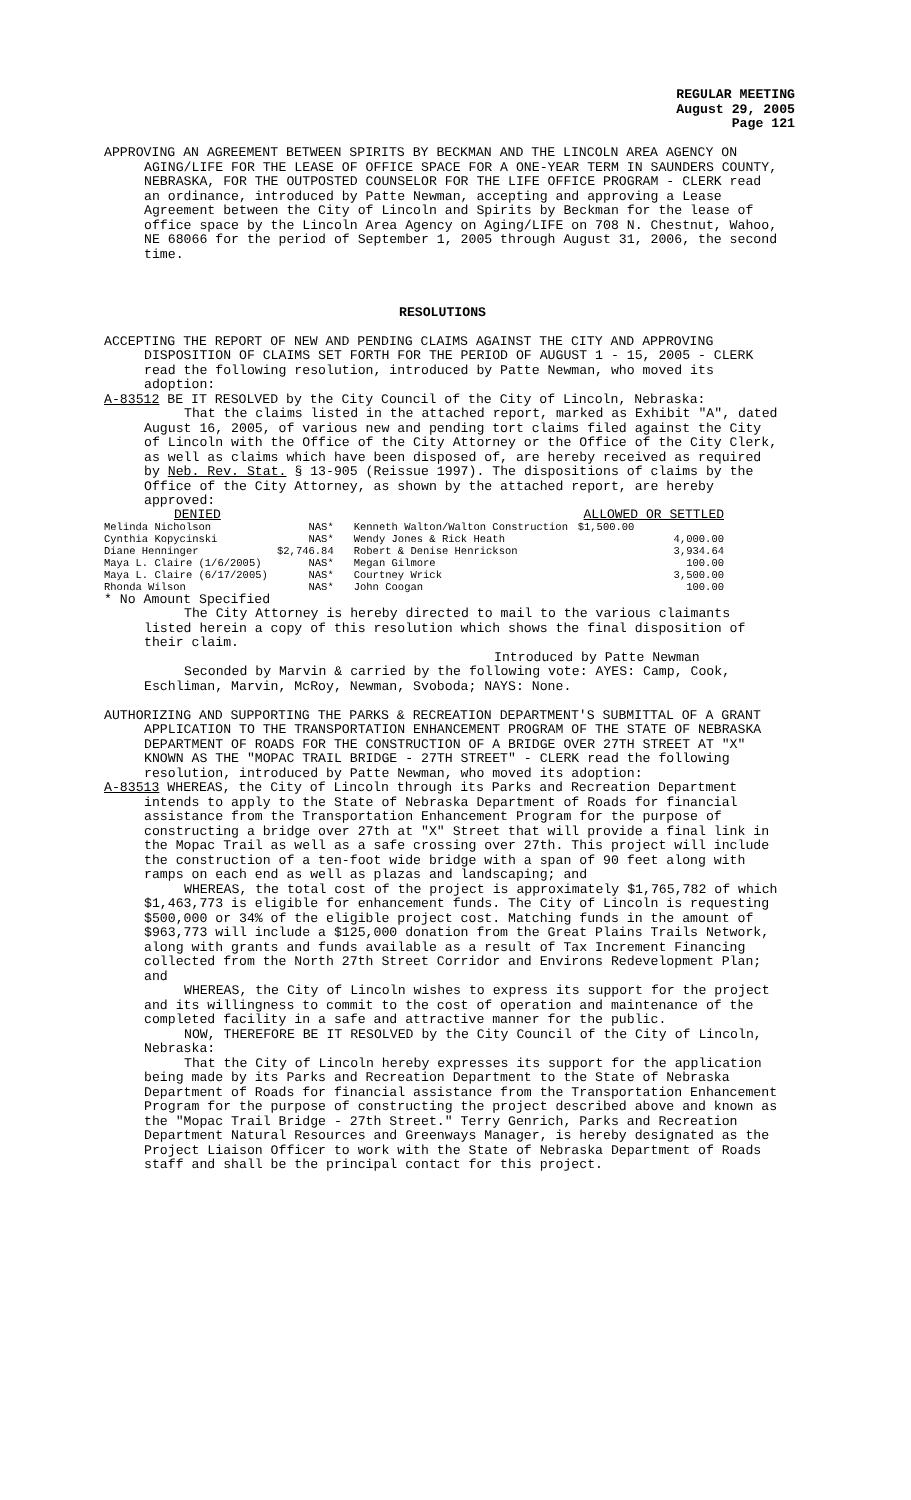REGULAR MEETING
August 29, 2005
Page 121
APPROVING AN AGREEMENT BETWEEN SPIRITS BY BECKMAN AND THE LINCOLN AREA AGENCY ON AGING/LIFE FOR THE LEASE OF OFFICE SPACE FOR A ONE-YEAR TERM IN SAUNDERS COUNTY, NEBRASKA, FOR THE OUTPOSTED COUNSELOR FOR THE LIFE OFFICE PROGRAM - CLERK read an ordinance, introduced by Patte Newman, accepting and approving a Lease Agreement between the City of Lincoln and Spirits by Beckman for the lease of office space by the Lincoln Area Agency on Aging/LIFE on 708 N. Chestnut, Wahoo, NE 68066 for the period of September 1, 2005 through August 31, 2006, the second time.
RESOLUTIONS
ACCEPTING THE REPORT OF NEW AND PENDING CLAIMS AGAINST THE CITY AND APPROVING DISPOSITION OF CLAIMS SET FORTH FOR THE PERIOD OF AUGUST 1 - 15, 2005 - CLERK read the following resolution, introduced by Patte Newman, who moved its adoption:
A-83512 BE IT RESOLVED by the City Council of the City of Lincoln, Nebraska:
That the claims listed in the attached report, marked as Exhibit "A", dated August 16, 2005, of various new and pending tort claims filed against the City of Lincoln with the Office of the City Attorney or the Office of the City Clerk, as well as claims which have been disposed of, are hereby received as required by Neb. Rev. Stat. § 13-905 (Reissue 1997). The dispositions of claims by the Office of the City Attorney, as shown by the attached report, are hereby approved:
| DENIED | | | ALLOWED OR SETTLED |
| Melinda Nicholson | NAS* | Kenneth Walton/Walton Construction | $1,500.00 |
| Cynthia Kopycinski | NAS* | Wendy Jones & Rick Heath | 4,000.00 |
| Diane Henninger | $2,746.84 | Robert & Denise Henrickson | 3,934.64 |
| Maya L. Claire (1/6/2005) | NAS* | Megan Gilmore | 100.00 |
| Maya L. Claire (6/17/2005) | NAS* | Courtney Wrick | 3,500.00 |
| Rhonda Wilson | NAS* | John Coogan | 100.00 |
* No Amount Specified
The City Attorney is hereby directed to mail to the various claimants listed herein a copy of this resolution which shows the final disposition of their claim.
Introduced by Patte Newman
Seconded by Marvin & carried by the following vote: AYES: Camp, Cook, Eschliman, Marvin, McRoy, Newman, Svoboda; NAYS: None.
AUTHORIZING AND SUPPORTING THE PARKS & RECREATION DEPARTMENT'S SUBMITTAL OF A GRANT APPLICATION TO THE TRANSPORTATION ENHANCEMENT PROGRAM OF THE STATE OF NEBRASKA DEPARTMENT OF ROADS FOR THE CONSTRUCTION OF A BRIDGE OVER 27TH STREET AT "X" KNOWN AS THE "MOPAC TRAIL BRIDGE - 27TH STREET" - CLERK read the following resolution, introduced by Patte Newman, who moved its adoption:
A-83513 WHEREAS, the City of Lincoln through its Parks and Recreation Department intends to apply to the State of Nebraska Department of Roads for financial assistance from the Transportation Enhancement Program for the purpose of constructing a bridge over 27th at "X" Street that will provide a final link in the Mopac Trail as well as a safe crossing over 27th. This project will include the construction of a ten-foot wide bridge with a span of 90 feet along with ramps on each end as well as plazas and landscaping; and
WHEREAS, the total cost of the project is approximately $1,765,782 of which $1,463,773 is eligible for enhancement funds. The City of Lincoln is requesting $500,000 or 34% of the eligible project cost. Matching funds in the amount of $963,773 will include a $125,000 donation from the Great Plains Trails Network, along with grants and funds available as a result of Tax Increment Financing collected from the North 27th Street Corridor and Environs Redevelopment Plan; and
WHEREAS, the City of Lincoln wishes to express its support for the project and its willingness to commit to the cost of operation and maintenance of the completed facility in a safe and attractive manner for the public.
NOW, THEREFORE BE IT RESOLVED by the City Council of the City of Lincoln, Nebraska:
That the City of Lincoln hereby expresses its support for the application being made by its Parks and Recreation Department to the State of Nebraska Department of Roads for financial assistance from the Transportation Enhancement Program for the purpose of constructing the project described above and known as the "Mopac Trail Bridge - 27th Street." Terry Genrich, Parks and Recreation Department Natural Resources and Greenways Manager, is hereby designated as the Project Liaison Officer to work with the State of Nebraska Department of Roads staff and shall be the principal contact for this project.